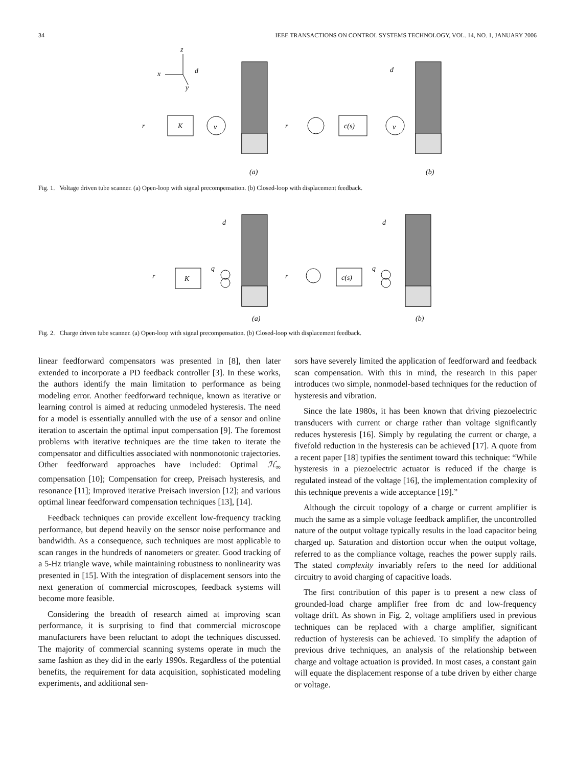34 IEEE TRANSACTIONS ON CONTROL SYSTEMS TECHNOLOGY, VOL. 14, NO. 1, JANUARY 2006
z
x
y
d
r
K
v
r
c(s)
v
d
(a)
(b)
Fig. 1. Voltage driven tube scanner. (a) Open-loop with signal precompensation. (b) Closed-loop with displacement feedback.
d
r
K
q
r
c(s)
q
d
(a)
(b)
Fig. 2. Charge driven tube scanner. (a) Open-loop with signal precompensation. (b) Closed-loop with displacement feedback.
linear feedforward compensators was presented in [8], then later extended to incorporate a PD feedback controller [3]. In these works, the authors identify the main limitation to performance as being modeling error. Another feedforward technique, known as iterative or learning control is aimed at reducing unmodeled hysteresis. The need for a model is essentially annulled with the use of a sensor and online iteration to ascertain the optimal input compensation [9]. The foremost problems with iterative techniques are the time taken to iterate the compensator and difficulties associated with nonmonotonic trajectories. Other feedforward approaches have included: Optimal ℋ<sub>∞</sub> compensation [10]; Compensation for creep, Preisach hysteresis, and resonance [11]; Improved iterative Preisach inversion [12]; and various optimal linear feedforward compensation techniques [13], [14].
Feedback techniques can provide excellent low-frequency tracking performance, but depend heavily on the sensor noise performance and bandwidth. As a consequence, such techniques are most applicable to scan ranges in the hundreds of nanometers or greater. Good tracking of a 5-Hz triangle wave, while maintaining robustness to nonlinearity was presented in [15]. With the integration of displacement sensors into the next generation of commercial microscopes, feedback systems will become more feasible.
Considering the breadth of research aimed at improving scan performance, it is surprising to find that commercial microscope manufacturers have been reluctant to adopt the techniques discussed. The majority of commercial scanning systems operate in much the same fashion as they did in the early 1990s. Regardless of the potential benefits, the requirement for data acquisition, sophisticated modeling experiments, and additional sen-
sors have severely limited the application of feedforward and feedback scan compensation. With this in mind, the research in this paper introduces two simple, nonmodel-based techniques for the reduction of hysteresis and vibration.
Since the late 1980s, it has been known that driving piezoelectric transducers with current or charge rather than voltage significantly reduces hysteresis [16]. Simply by regulating the current or charge, a fivefold reduction in the hysteresis can be achieved [17]. A quote from a recent paper [18] typifies the sentiment toward this technique: “While hysteresis in a piezoelectric actuator is reduced if the charge is regulated instead of the voltage [16], the implementation complexity of this technique prevents a wide acceptance [19].”
Although the circuit topology of a charge or current amplifier is much the same as a simple voltage feedback amplifier, the uncontrolled nature of the output voltage typically results in the load capacitor being charged up. Saturation and distortion occur when the output voltage, referred to as the compliance voltage, reaches the power supply rails. The stated complexity invariably refers to the need for additional circuitry to avoid charging of capacitive loads.
The first contribution of this paper is to present a new class of grounded-load charge amplifier free from dc and low-frequency voltage drift. As shown in Fig. 2, voltage amplifiers used in previous techniques can be replaced with a charge amplifier, significant reduction of hysteresis can be achieved. To simplify the adaption of previous drive techniques, an analysis of the relationship between charge and voltage actuation is provided. In most cases, a constant gain will equate the displacement response of a tube driven by either charge or voltage.